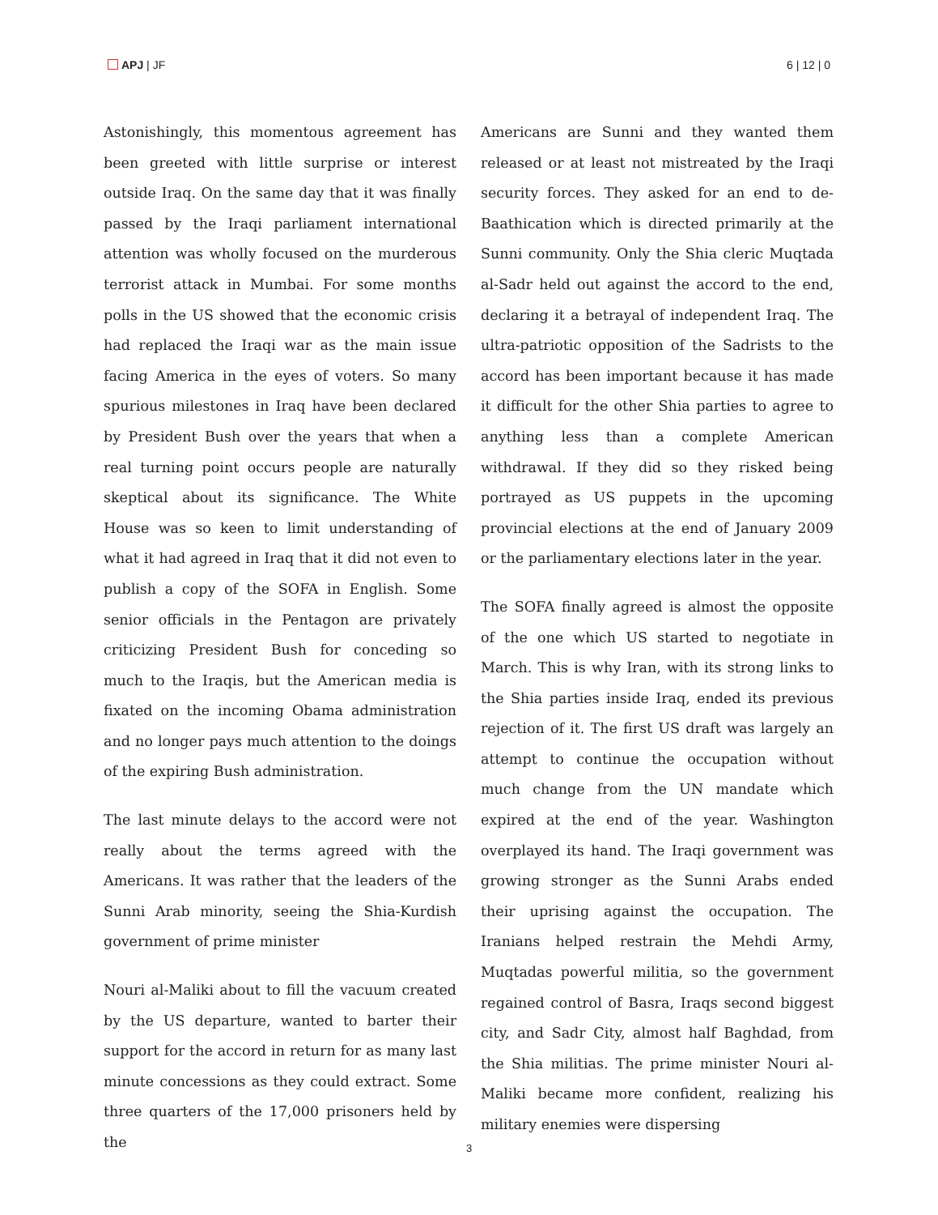APJ | JF 6 | 12 | 0
Astonishingly, this momentous agreement has been greeted with little surprise or interest outside Iraq. On the same day that it was finally passed by the Iraqi parliament international attention was wholly focused on the murderous terrorist attack in Mumbai. For some months polls in the US showed that the economic crisis had replaced the Iraqi war as the main issue facing America in the eyes of voters. So many spurious milestones in Iraq have been declared by President Bush over the years that when a real turning point occurs people are naturally skeptical about its significance. The White House was so keen to limit understanding of what it had agreed in Iraq that it did not even to publish a copy of the SOFA in English. Some senior officials in the Pentagon are privately criticizing President Bush for conceding so much to the Iraqis, but the American media is fixated on the incoming Obama administration and no longer pays much attention to the doings of the expiring Bush administration.
The last minute delays to the accord were not really about the terms agreed with the Americans. It was rather that the leaders of the Sunni Arab minority, seeing the Shia-Kurdish government of prime minister
Nouri al-Maliki about to fill the vacuum created by the US departure, wanted to barter their support for the accord in return for as many last minute concessions as they could extract. Some three quarters of the 17,000 prisoners held by the
Americans are Sunni and they wanted them released or at least not mistreated by the Iraqi security forces. They asked for an end to de-Baathication which is directed primarily at the Sunni community. Only the Shia cleric Muqtada al-Sadr held out against the accord to the end, declaring it a betrayal of independent Iraq. The ultra-patriotic opposition of the Sadrists to the accord has been important because it has made it difficult for the other Shia parties to agree to anything less than a complete American withdrawal. If they did so they risked being portrayed as US puppets in the upcoming provincial elections at the end of January 2009 or the parliamentary elections later in the year.
The SOFA finally agreed is almost the opposite of the one which US started to negotiate in March. This is why Iran, with its strong links to the Shia parties inside Iraq, ended its previous rejection of it. The first US draft was largely an attempt to continue the occupation without much change from the UN mandate which expired at the end of the year. Washington overplayed its hand. The Iraqi government was growing stronger as the Sunni Arabs ended their uprising against the occupation. The Iranians helped restrain the Mehdi Army, Muqtadas powerful militia, so the government regained control of Basra, Iraqs second biggest city, and Sadr City, almost half Baghdad, from the Shia militias. The prime minister Nouri al-Maliki became more confident, realizing his military enemies were dispersing
3